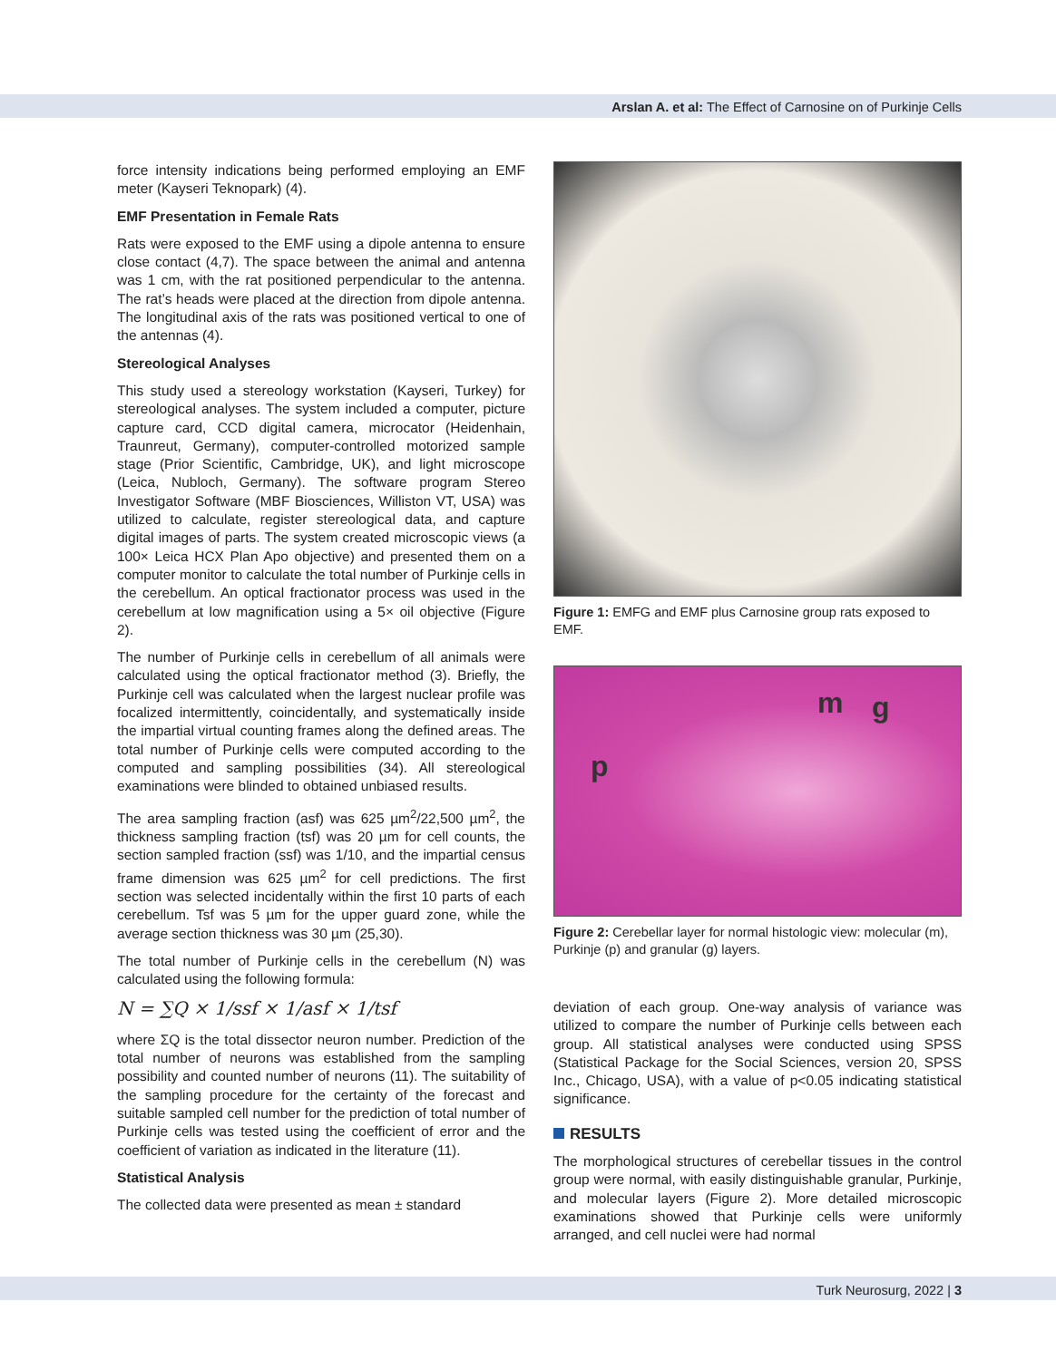Arslan A. et al: The Effect of Carnosine on of Purkinje Cells
force intensity indications being performed employing an EMF meter (Kayseri Teknopark) (4).
EMF Presentation in Female Rats
Rats were exposed to the EMF using a dipole antenna to ensure close contact (4,7). The space between the animal and antenna was 1 cm, with the rat positioned perpendicular to the antenna. The rat’s heads were placed at the direction from dipole antenna. The longitudinal axis of the rats was positioned vertical to one of the antennas (4).
Stereological Analyses
This study used a stereology workstation (Kayseri, Turkey) for stereological analyses. The system included a computer, picture capture card, CCD digital camera, microcator (Heidenhain, Traunreut, Germany), computer-controlled motorized sample stage (Prior Scientific, Cambridge, UK), and light microscope (Leica, Nubloch, Germany). The software program Stereo Investigator Software (MBF Biosciences, Williston VT, USA) was utilized to calculate, register stereological data, and capture digital images of parts. The system created microscopic views (a 100× Leica HCX Plan Apo objective) and presented them on a computer monitor to calculate the total number of Purkinje cells in the cerebellum. An optical fractionator process was used in the cerebellum at low magnification using a 5× oil objective (Figure 2).
The number of Purkinje cells in cerebellum of all animals were calculated using the optical fractionator method (3). Briefly, the Purkinje cell was calculated when the largest nuclear profile was focalized intermittently, coincidentally, and systematically inside the impartial virtual counting frames along the defined areas. The total number of Purkinje cells were computed according to the computed and sampling possibilities (34). All stereological examinations were blinded to obtained unbiased results.
The area sampling fraction (asf) was 625 µm<sup>2</sup>/22,500 µm<sup>2</sup>, the thickness sampling fraction (tsf) was 20 µm for cell counts, the section sampled fraction (ssf) was 1/10, and the impartial census frame dimension was 625 µm<sup>2</sup> for cell predictions. The first section was selected incidentally within the first 10 parts of each cerebellum. Tsf was 5 µm for the upper guard zone, while the average section thickness was 30 µm (25,30).
The total number of Purkinje cells in the cerebellum (N) was calculated using the following formula:
N = ∑Q × 1/ssf × 1/asf × 1/tsf
where ΣQ is the total dissector neuron number. Prediction of the total number of neurons was established from the sampling possibility and counted number of neurons (11). The suitability of the sampling procedure for the certainty of the forecast and suitable sampled cell number for the prediction of total number of Purkinje cells was tested using the coefficient of error and the coefficient of variation as indicated in the literature (11).
Statistical Analysis
The collected data were presented as mean ± standard
Figure 1: EMFG and EMF plus Carnosine group rats exposed to EMF.
p
m g
Figure 2: Cerebellar layer for normal histologic view: molecular (m), Purkinje (p) and granular (g) layers.
deviation of each group. One-way analysis of variance was utilized to compare the number of Purkinje cells between each group. All statistical analyses were conducted using SPSS (Statistical Package for the Social Sciences, version 20, SPSS Inc., Chicago, USA), with a value of p<0.05 indicating statistical significance.
RESULTS
The morphological structures of cerebellar tissues in the control group were normal, with easily distinguishable granular, Purkinje, and molecular layers (Figure 2). More detailed microscopic examinations showed that Purkinje cells were uniformly arranged, and cell nuclei were had normal
Turk Neurosurg, 2022 | 3